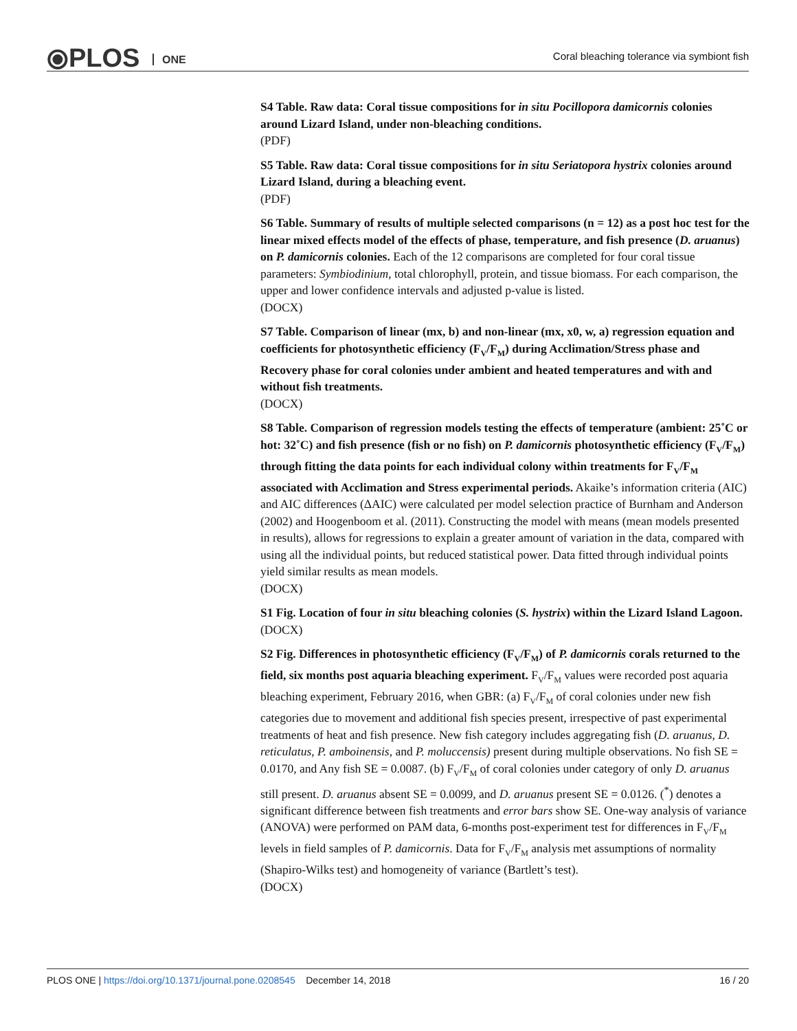⦿PLOS ONE
Coral bleaching tolerance via symbiont fish
S4 Table. Raw data: Coral tissue compositions for in situ Pocillopora damicornis colonies around Lizard Island, under non-bleaching conditions.
(PDF)
S5 Table. Raw data: Coral tissue compositions for in situ Seriatopora hystrix colonies around Lizard Island, during a bleaching event.
(PDF)
S6 Table. Summary of results of multiple selected comparisons (n = 12) as a post hoc test for the linear mixed effects model of the effects of phase, temperature, and fish presence (D. aruanus) on P. damicornis colonies. Each of the 12 comparisons are completed for four coral tissue parameters: Symbiodinium, total chlorophyll, protein, and tissue biomass. For each comparison, the upper and lower confidence intervals and adjusted p-value is listed.
(DOCX)
S7 Table. Comparison of linear (mx, b) and non-linear (mx, x0, w, a) regression equation and coefficients for photosynthetic efficiency (F<sub>V</sub>/F<sub>M</sub>) during Acclimation/Stress phase and Recovery phase for coral colonies under ambient and heated temperatures and with and without fish treatments.
(DOCX)
S8 Table. Comparison of regression models testing the effects of temperature (ambient: 25˚C or hot: 32˚C) and fish presence (fish or no fish) on P. damicornis photosynthetic efficiency (F<sub>V</sub>/F<sub>M</sub>) through fitting the data points for each individual colony within treatments for F<sub>V</sub>/F<sub>M</sub> associated with Acclimation and Stress experimental periods. Akaike’s information criteria (AIC) and AIC differences (ΔAIC) were calculated per model selection practice of Burnham and Anderson (2002) and Hoogenboom et al. (2011). Constructing the model with means (mean models presented in results), allows for regressions to explain a greater amount of variation in the data, compared with using all the individual points, but reduced statistical power. Data fitted through individual points yield similar results as mean models.
(DOCX)
S1 Fig. Location of four in situ bleaching colonies (S. hystrix) within the Lizard Island Lagoon.
(DOCX)
S2 Fig. Differences in photosynthetic efficiency (F<sub>V</sub>/F<sub>M</sub>) of P. damicornis corals returned to the field, six months post aquaria bleaching experiment. F<sub>V</sub>/F<sub>M</sub> values were recorded post aquaria bleaching experiment, February 2016, when GBR: (a) F<sub>V</sub>/F<sub>M</sub> of coral colonies under new fish categories due to movement and additional fish species present, irrespective of past experimental treatments of heat and fish presence. New fish category includes aggregating fish (D. aruanus, D. reticulatus, P. amboinensis, and P. moluccensis) present during multiple observations. No fish SE = 0.0170, and Any fish SE = 0.0087. (b) F<sub>V</sub>/F<sub>M</sub> of coral colonies under category of only D. aruanus still present. D. aruanus absent SE = 0.0099, and D. aruanus present SE = 0.0126. (<sup>*</sup>) denotes a significant difference between fish treatments and error bars show SE. One-way analysis of variance (ANOVA) were performed on PAM data, 6-months post-experiment test for differences in F<sub>V</sub>/F<sub>M</sub> levels in field samples of P. damicornis. Data for F<sub>V</sub>/F<sub>M</sub> analysis met assumptions of normality (Shapiro-Wilks test) and homogeneity of variance (Bartlett’s test).
(DOCX)
PLOS ONE | https://doi.org/10.1371/journal.pone.0208545 December 14, 2018 16 / 20